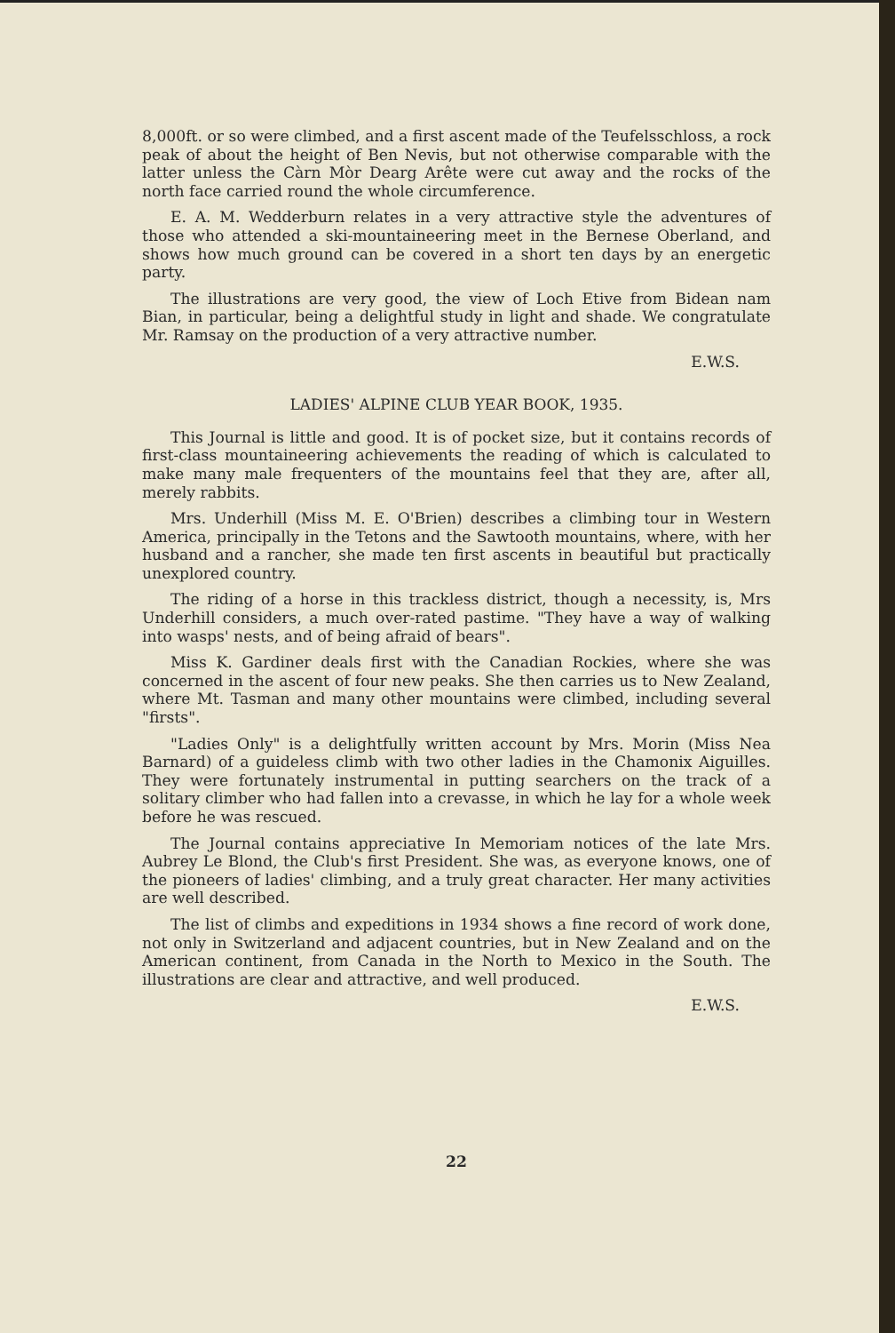8,000ft. or so were climbed, and a first ascent made of the Teufelsschloss, a rock peak of about the height of Ben Nevis, but not otherwise comparable with the latter unless the Càrn Mòr Dearg Arête were cut away and the rocks of the north face carried round the whole circumference.
E. A. M. Wedderburn relates in a very attractive style the adventures of those who attended a ski-mountaineering meet in the Bernese Oberland, and shows how much ground can be covered in a short ten days by an energetic party.
The illustrations are very good, the view of Loch Etive from Bidean nam Bian, in particular, being a delightful study in light and shade. We congratulate Mr. Ramsay on the production of a very attractive number.
E.W.S.
LADIES' ALPINE CLUB YEAR BOOK, 1935.
This Journal is little and good. It is of pocket size, but it contains records of first-class mountaineering achievements the reading of which is calculated to make many male frequenters of the mountains feel that they are, after all, merely rabbits.
Mrs. Underhill (Miss M. E. O'Brien) describes a climbing tour in Western America, principally in the Tetons and the Sawtooth mountains, where, with her husband and a rancher, she made ten first ascents in beautiful but practically unexplored country.
The riding of a horse in this trackless district, though a necessity, is, Mrs Underhill considers, a much over-rated pastime. "They have a way of walking into wasps' nests, and of being afraid of bears".
Miss K. Gardiner deals first with the Canadian Rockies, where she was concerned in the ascent of four new peaks. She then carries us to New Zealand, where Mt. Tasman and many other mountains were climbed, including several "firsts".
"Ladies Only" is a delightfully written account by Mrs. Morin (Miss Nea Barnard) of a guideless climb with two other ladies in the Chamonix Aiguilles. They were fortunately instrumental in putting searchers on the track of a solitary climber who had fallen into a crevasse, in which he lay for a whole week before he was rescued.
The Journal contains appreciative In Memoriam notices of the late Mrs. Aubrey Le Blond, the Club's first President. She was, as everyone knows, one of the pioneers of ladies' climbing, and a truly great character. Her many activities are well described.
The list of climbs and expeditions in 1934 shows a fine record of work done, not only in Switzerland and adjacent countries, but in New Zealand and on the American continent, from Canada in the North to Mexico in the South. The illustrations are clear and attractive, and well produced.
E.W.S.
22